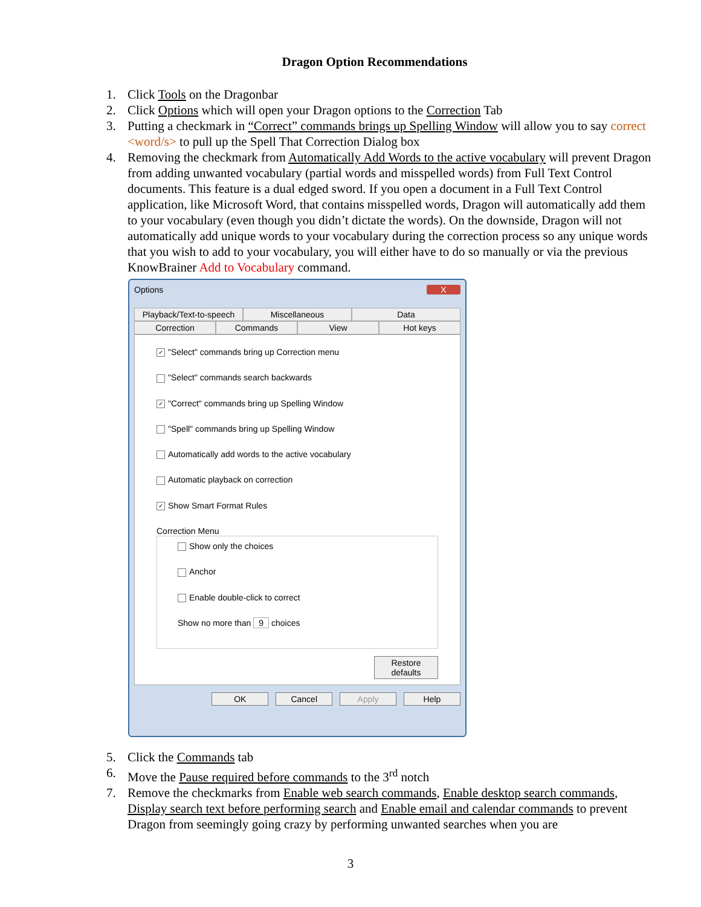Dragon Option Recommendations
1. Click Tools on the Dragonbar
2. Click Options which will open your Dragon options to the Correction Tab
3. Putting a checkmark in “Correct” commands brings up Spelling Window will allow you to say correct <word/s> to pull up the Spell That Correction Dialog box
4. Removing the checkmark from Automatically Add Words to the active vocabulary will prevent Dragon from adding unwanted vocabulary (partial words and misspelled words) from Full Text Control documents. This feature is a dual edged sword. If you open a document in a Full Text Control application, like Microsoft Word, that contains misspelled words, Dragon will automatically add them to your vocabulary (even though you didn’t dictate the words). On the downside, Dragon will not automatically add unique words to your vocabulary during the correction process so any unique words that you wish to add to your vocabulary, you will either have to do so manually or via the previous KnowBrainer Add to Vocabulary command.
Options X
Playback/Text-to-speech Miscellaneous Data
Correction Commands View Hot keys
✓ "Select" commands bring up Correction menu
"Select" commands search backwards
✓ "Correct" commands bring up Spelling Window
"Spell" commands bring up Spelling Window
Automatically add words to the active vocabulary
Automatic playback on correction
✓ Show Smart Format Rules
Correction Menu
Show only the choices
Anchor
Enable double-click to correct
Show no more than 9 choices
Restore defaults
OK Cancel Apply Help
5. Click the Commands tab
6. Move the Pause required before commands to the 3<sup>rd</sup> notch
7. Remove the checkmarks from Enable web search commands, Enable desktop search commands, Display search text before performing search and Enable email and calendar commands to prevent Dragon from seemingly going crazy by performing unwanted searches when you are
3